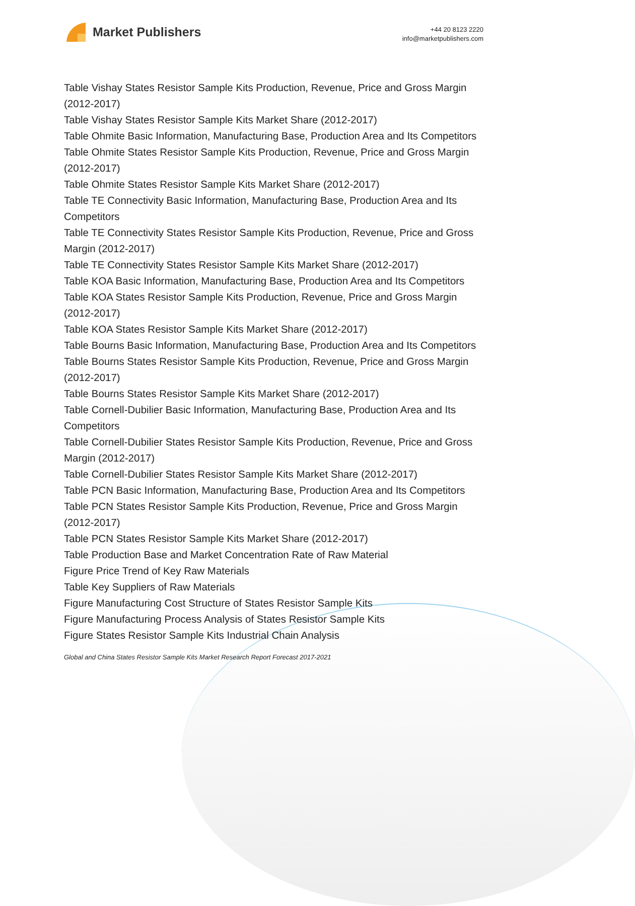Market Publishers
+44 20 8123 2220
info@marketpublishers.com
Table Vishay States Resistor Sample Kits Production, Revenue, Price and Gross Margin (2012-2017)
Table Vishay States Resistor Sample Kits Market Share (2012-2017)
Table Ohmite Basic Information, Manufacturing Base, Production Area and Its Competitors
Table Ohmite States Resistor Sample Kits Production, Revenue, Price and Gross Margin (2012-2017)
Table Ohmite States Resistor Sample Kits Market Share (2012-2017)
Table TE Connectivity Basic Information, Manufacturing Base, Production Area and Its Competitors
Table TE Connectivity States Resistor Sample Kits Production, Revenue, Price and Gross Margin (2012-2017)
Table TE Connectivity States Resistor Sample Kits Market Share (2012-2017)
Table KOA Basic Information, Manufacturing Base, Production Area and Its Competitors
Table KOA States Resistor Sample Kits Production, Revenue, Price and Gross Margin (2012-2017)
Table KOA States Resistor Sample Kits Market Share (2012-2017)
Table Bourns Basic Information, Manufacturing Base, Production Area and Its Competitors
Table Bourns States Resistor Sample Kits Production, Revenue, Price and Gross Margin (2012-2017)
Table Bourns States Resistor Sample Kits Market Share (2012-2017)
Table Cornell-Dubilier Basic Information, Manufacturing Base, Production Area and Its Competitors
Table Cornell-Dubilier States Resistor Sample Kits Production, Revenue, Price and Gross Margin (2012-2017)
Table Cornell-Dubilier States Resistor Sample Kits Market Share (2012-2017)
Table PCN Basic Information, Manufacturing Base, Production Area and Its Competitors
Table PCN States Resistor Sample Kits Production, Revenue, Price and Gross Margin (2012-2017)
Table PCN States Resistor Sample Kits Market Share (2012-2017)
Table Production Base and Market Concentration Rate of Raw Material
Figure Price Trend of Key Raw Materials
Table Key Suppliers of Raw Materials
Figure Manufacturing Cost Structure of States Resistor Sample Kits
Figure Manufacturing Process Analysis of States Resistor Sample Kits
Figure States Resistor Sample Kits Industrial Chain Analysis
Global and China States Resistor Sample Kits Market Research Report Forecast 2017-2021